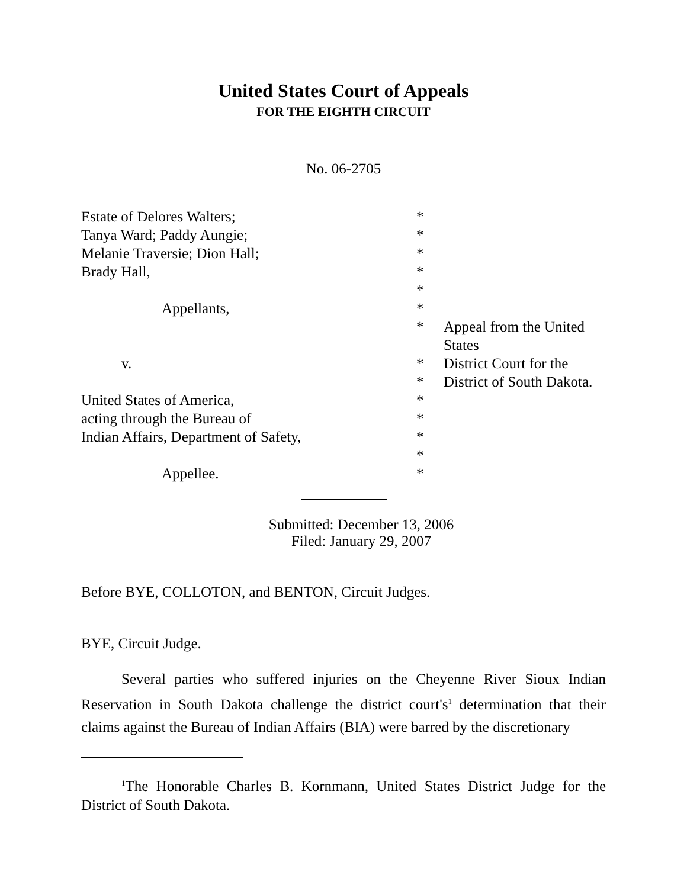United States Court of Appeals
FOR THE EIGHTH CIRCUIT
No. 06-2705
| Estate of Delores Walters; | * | |
| Tanya Ward; Paddy Aungie; | * | |
| Melanie Traversie; Dion Hall; | * | |
| Brady Hall, | * | |
| | * | |
| Appellants, | * | |
| | * | Appeal from the United States |
| v. | * | District Court for the |
| | * | District of South Dakota. |
| United States of America, | * | |
| acting through the Bureau of | * | |
| Indian Affairs, Department of Safety, | * | |
| | * | |
| Appellee. | * | |
Submitted: December 13, 2006
Filed: January 29, 2007
Before BYE, COLLOTON, and BENTON, Circuit Judges.
BYE, Circuit Judge.
Several parties who suffered injuries on the Cheyenne River Sioux Indian Reservation in South Dakota challenge the district court's<sup>1</sup> determination that their claims against the Bureau of Indian Affairs (BIA) were barred by the discretionary
<sup>1</sup> The Honorable Charles B. Kornmann, United States District Judge for the District of South Dakota.